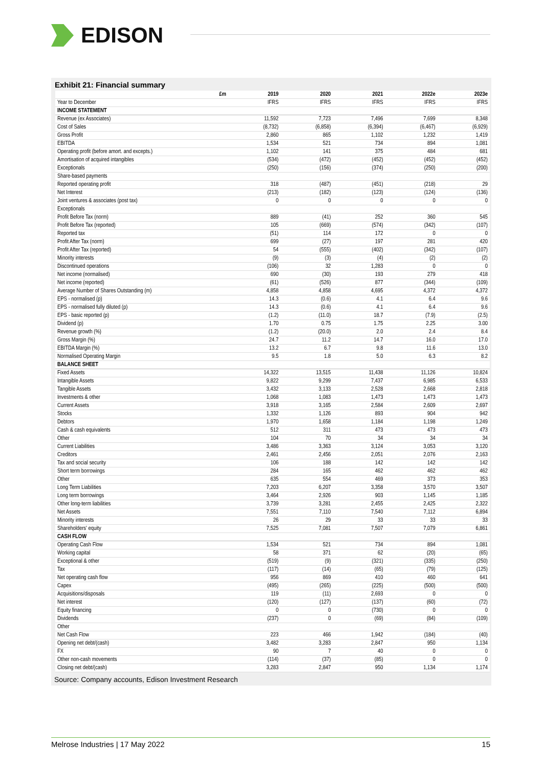EDISON
Exhibit 21: Financial summary
| £m | 2019 | 2020 | 2021 | 2022e | 2023e |
| --- | --- | --- | --- | --- | --- |
| Year to December | IFRS | IFRS | IFRS | IFRS | IFRS |
| INCOME STATEMENT | | | | | |
| Revenue (ex Associates) | 11,592 | 7,723 | 7,496 | 7,699 | 8,348 |
| Cost of Sales | (8,732) | (6,858) | (6,394) | (6,467) | (6,929) |
| Gross Profit | 2,860 | 865 | 1,102 | 1,232 | 1,419 |
| EBITDA | 1,534 | 521 | 734 | 894 | 1,081 |
| Operating profit (before amort. and excepts.) | 1,102 | 141 | 375 | 484 | 681 |
| Amortisation of acquired intangibles | (534) | (472) | (452) | (452) | (452) |
| Exceptionals | (250) | (156) | (374) | (250) | (200) |
| Share-based payments | | | | | |
| Reported operating profit | 318 | (487) | (451) | (218) | 29 |
| Net Interest | (213) | (182) | (123) | (124) | (136) |
| Joint ventures & associates (post tax) | 0 | 0 | 0 | 0 | 0 |
| Exceptionals | | | | | |
| Profit Before Tax (norm) | 889 | (41) | 252 | 360 | 545 |
| Profit Before Tax (reported) | 105 | (669) | (574) | (342) | (107) |
| Reported tax | (51) | 114 | 172 | 0 | 0 |
| Profit After Tax (norm) | 699 | (27) | 197 | 281 | 420 |
| Profit After Tax (reported) | 54 | (555) | (402) | (342) | (107) |
| Minority interests | (9) | (3) | (4) | (2) | (2) |
| Discontinued operations | (106) | 32 | 1,283 | 0 | 0 |
| Net income (normalised) | 690 | (30) | 193 | 279 | 418 |
| Net income (reported) | (61) | (526) | 877 | (344) | (109) |
| Average Number of Shares Outstanding (m) | 4,858 | 4,858 | 4,695 | 4,372 | 4,372 |
| EPS - normalised (p) | 14.3 | (0.6) | 4.1 | 6.4 | 9.6 |
| EPS - normalised fully diluted (p) | 14.3 | (0.6) | 4.1 | 6.4 | 9.6 |
| EPS - basic reported (p) | (1.2) | (11.0) | 18.7 | (7.9) | (2.5) |
| Dividend (p) | 1.70 | 0.75 | 1.75 | 2.25 | 3.00 |
| Revenue growth (%) | (1.2) | (20.0) | 2.0 | 2.4 | 8.4 |
| Gross Margin (%) | 24.7 | 11.2 | 14.7 | 16.0 | 17.0 |
| EBITDA Margin (%) | 13.2 | 6.7 | 9.8 | 11.6 | 13.0 |
| Normalised Operating Margin | 9.5 | 1.8 | 5.0 | 6.3 | 8.2 |
| BALANCE SHEET | | | | | |
| Fixed Assets | 14,322 | 13,515 | 11,438 | 11,126 | 10,824 |
| Intangible Assets | 9,822 | 9,299 | 7,437 | 6,985 | 6,533 |
| Tangible Assets | 3,432 | 3,133 | 2,528 | 2,668 | 2,818 |
| Investments & other | 1,068 | 1,083 | 1,473 | 1,473 | 1,473 |
| Current Assets | 3,918 | 3,165 | 2,584 | 2,609 | 2,697 |
| Stocks | 1,332 | 1,126 | 893 | 904 | 942 |
| Debtors | 1,970 | 1,658 | 1,184 | 1,198 | 1,249 |
| Cash & cash equivalents | 512 | 311 | 473 | 473 | 473 |
| Other | 104 | 70 | 34 | 34 | 34 |
| Current Liabilities | 3,486 | 3,363 | 3,124 | 3,053 | 3,120 |
| Creditors | 2,461 | 2,456 | 2,051 | 2,076 | 2,163 |
| Tax and social security | 106 | 188 | 142 | 142 | 142 |
| Short term borrowings | 284 | 165 | 462 | 462 | 462 |
| Other | 635 | 554 | 469 | 373 | 353 |
| Long Term Liabilities | 7,203 | 6,207 | 3,358 | 3,570 | 3,507 |
| Long term borrowings | 3,464 | 2,926 | 903 | 1,145 | 1,185 |
| Other long-term liabilities | 3,739 | 3,281 | 2,455 | 2,425 | 2,322 |
| Net Assets | 7,551 | 7,110 | 7,540 | 7,112 | 6,894 |
| Minority interests | 26 | 29 | 33 | 33 | 33 |
| Shareholders' equity | 7,525 | 7,081 | 7,507 | 7,079 | 6,861 |
| CASH FLOW | | | | | |
| Operating Cash Flow | 1,534 | 521 | 734 | 894 | 1,081 |
| Working capital | 58 | 371 | 62 | (20) | (65) |
| Exceptional & other | (519) | (9) | (321) | (335) | (250) |
| Tax | (117) | (14) | (65) | (79) | (125) |
| Net operating cash flow | 956 | 869 | 410 | 460 | 641 |
| Capex | (495) | (265) | (225) | (500) | (500) |
| Acquisitions/disposals | 119 | (11) | 2,693 | 0 | 0 |
| Net interest | (120) | (127) | (137) | (60) | (72) |
| Equity financing | 0 | 0 | (730) | 0 | 0 |
| Dividends | (237) | 0 | (69) | (84) | (109) |
| Other | | | | | |
| Net Cash Flow | 223 | 466 | 1,942 | (184) | (40) |
| Opening net debt/(cash) | 3,482 | 3,283 | 2,847 | 950 | 1,134 |
| FX | 90 | 7 | 40 | 0 | 0 |
| Other non-cash movements | (114) | (37) | (85) | 0 | 0 |
| Closing net debt/(cash) | 3,283 | 2,847 | 950 | 1,134 | 1,174 |
Source: Company accounts, Edison Investment Research
Melrose Industries | 17 May 2022 15